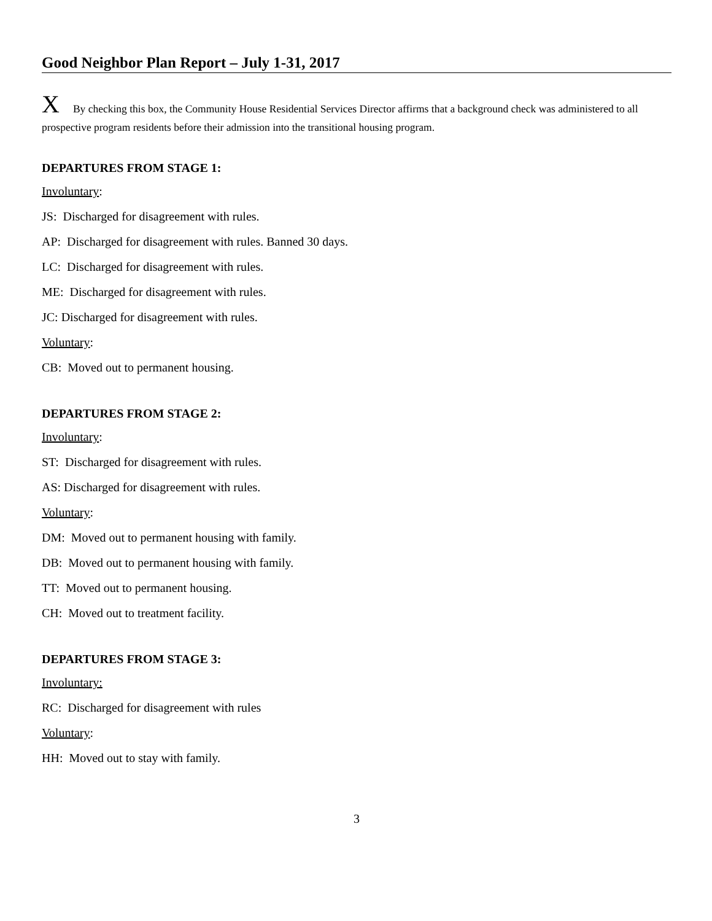Good Neighbor Plan Report – July 1-31, 2017
X By checking this box, the Community House Residential Services Director affirms that a background check was administered to all prospective program residents before their admission into the transitional housing program.
DEPARTURES FROM STAGE 1:
Involuntary:
JS: Discharged for disagreement with rules.
AP: Discharged for disagreement with rules. Banned 30 days.
LC: Discharged for disagreement with rules.
ME: Discharged for disagreement with rules.
JC: Discharged for disagreement with rules.
Voluntary:
CB: Moved out to permanent housing.
DEPARTURES FROM STAGE 2:
Involuntary:
ST: Discharged for disagreement with rules.
AS: Discharged for disagreement with rules.
Voluntary:
DM: Moved out to permanent housing with family.
DB: Moved out to permanent housing with family.
TT: Moved out to permanent housing.
CH: Moved out to treatment facility.
DEPARTURES FROM STAGE 3:
Involuntary:
RC: Discharged for disagreement with rules
Voluntary:
HH: Moved out to stay with family.
3